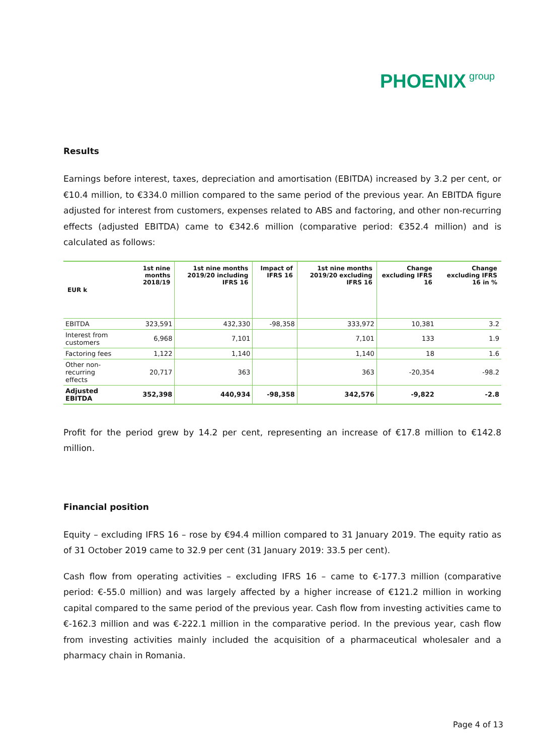PHOENIX group
Results
Earnings before interest, taxes, depreciation and amortisation (EBITDA) increased by 3.2 per cent, or €10.4 million, to €334.0 million compared to the same period of the previous year. An EBITDA figure adjusted for interest from customers, expenses related to ABS and factoring, and other non-recurring effects (adjusted EBITDA) came to €342.6 million (comparative period: €352.4 million) and is calculated as follows:
| EUR k | 1st nine months 2018/19 | 1st nine months 2019/20 including IFRS 16 | Impact of IFRS 16 | 1st nine months 2019/20 excluding IFRS 16 | Change excluding IFRS 16 | Change excluding IFRS 16 in % |
| --- | --- | --- | --- | --- | --- | --- |
| EBITDA | 323,591 | 432,330 | -98,358 | 333,972 | 10,381 | 3.2 |
| Interest from customers | 6,968 | 7,101 | | 7,101 | 133 | 1.9 |
| Factoring fees | 1,122 | 1,140 | | 1,140 | 18 | 1.6 |
| Other non-recurring effects | 20,717 | 363 | | 363 | -20,354 | -98.2 |
| Adjusted EBITDA | 352,398 | 440,934 | -98,358 | 342,576 | -9,822 | -2.8 |
Profit for the period grew by 14.2 per cent, representing an increase of €17.8 million to €142.8 million.
Financial position
Equity – excluding IFRS 16 – rose by €94.4 million compared to 31 January 2019. The equity ratio as of 31 October 2019 came to 32.9 per cent (31 January 2019: 33.5 per cent).
Cash flow from operating activities – excluding IFRS 16 – came to €-177.3 million (comparative period: €-55.0 million) and was largely affected by a higher increase of €121.2 million in working capital compared to the same period of the previous year. Cash flow from investing activities came to €-162.3 million and was €-222.1 million in the comparative period. In the previous year, cash flow from investing activities mainly included the acquisition of a pharmaceutical wholesaler and a pharmacy chain in Romania.
Page 4 of 13